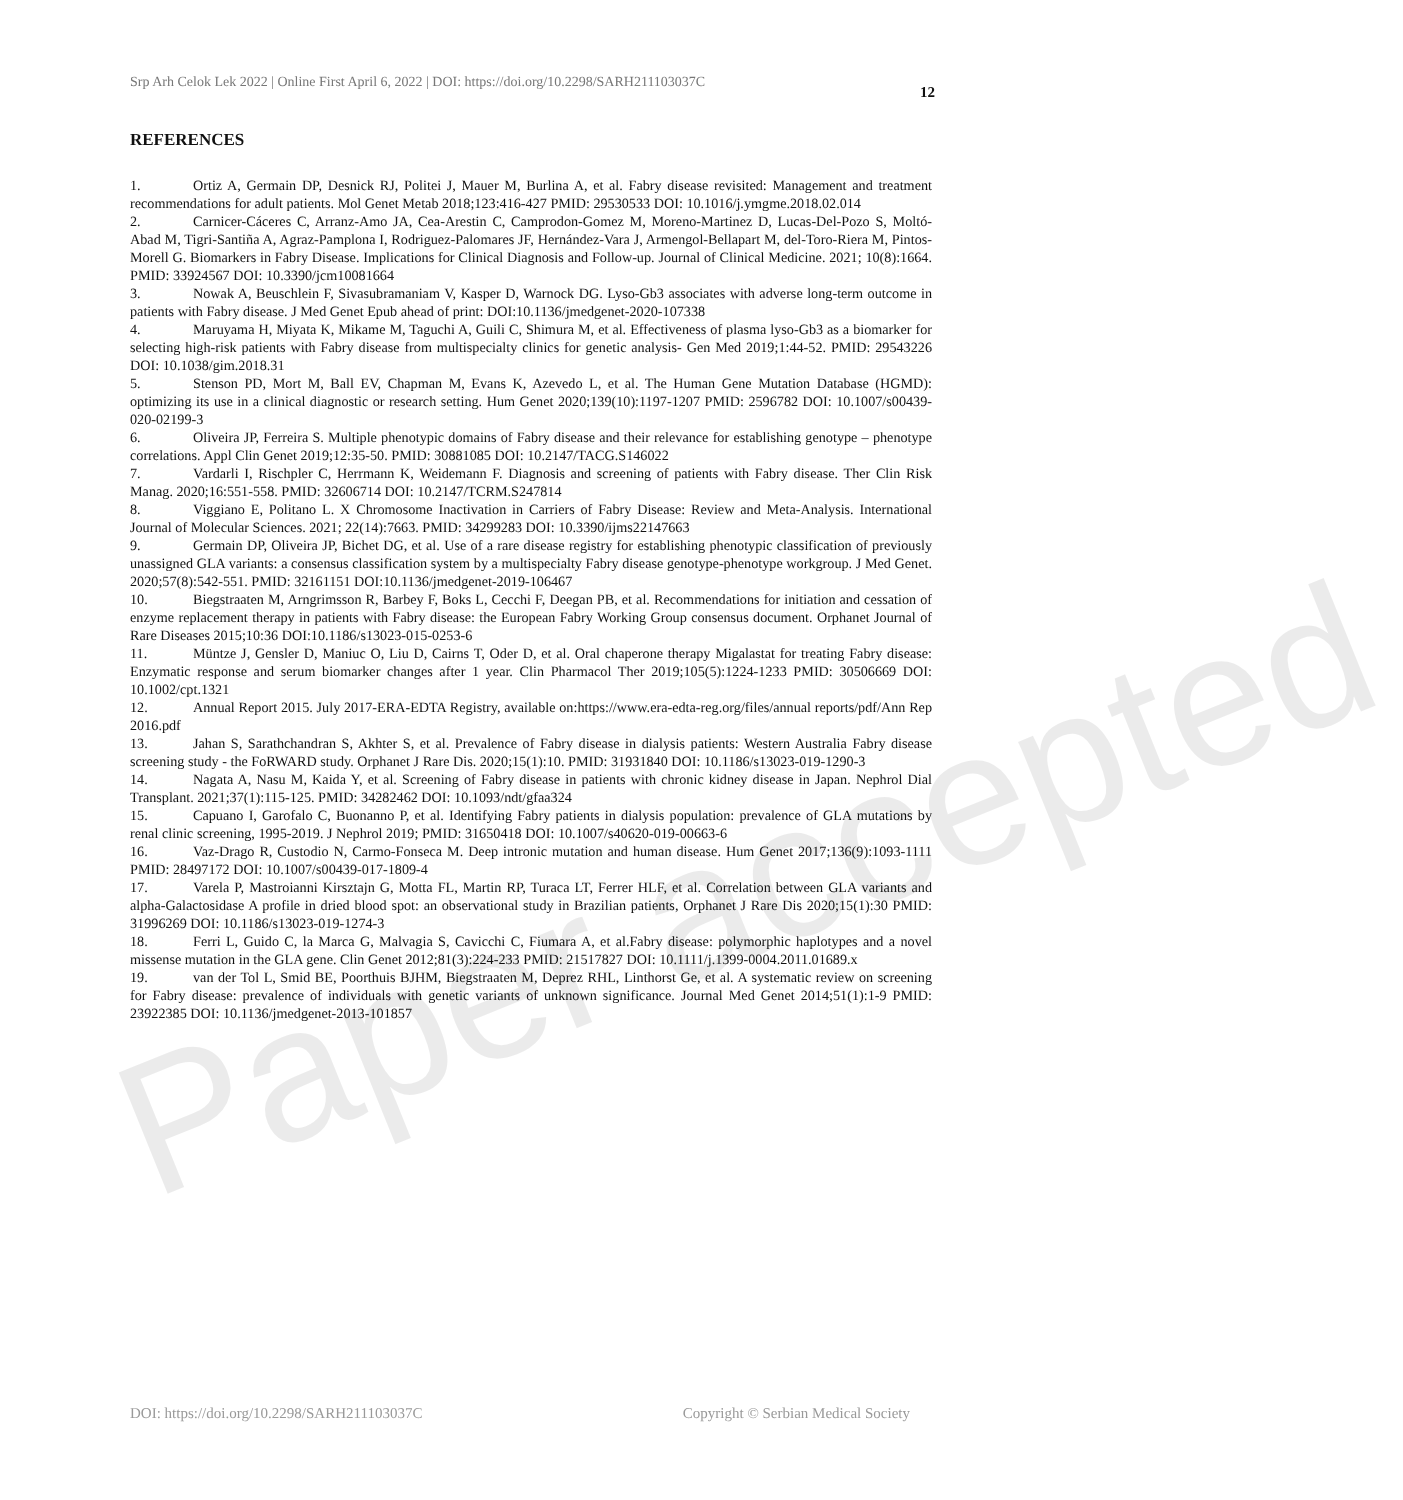Paper accepted
Srp Arh Celok Lek 2022 | Online First April 6, 2022 | DOI: https://doi.org/10.2298/SARH211103037C
12
REFERENCES
1. Ortiz A, Germain DP, Desnick RJ, Politei J, Mauer M, Burlina A, et al. Fabry disease revisited: Management and treatment recommendations for adult patients. Mol Genet Metab 2018;123:416-427 PMID: 29530533 DOI: 10.1016/j.ymgme.2018.02.014
2. Carnicer-Cáceres C, Arranz-Amo JA, Cea-Arestin C, Camprodon-Gomez M, Moreno-Martinez D, Lucas-Del-Pozo S, Moltó-Abad M, Tigri-Santiña A, Agraz-Pamplona I, Rodriguez-Palomares JF, Hernández-Vara J, Armengol-Bellapart M, del-Toro-Riera M, Pintos-Morell G. Biomarkers in Fabry Disease. Implications for Clinical Diagnosis and Follow-up. Journal of Clinical Medicine. 2021; 10(8):1664. PMID: 33924567 DOI: 10.3390/jcm10081664
3. Nowak A, Beuschlein F, Sivasubramaniam V, Kasper D, Warnock DG. Lyso-Gb3 associates with adverse long-term outcome in patients with Fabry disease. J Med Genet Epub ahead of print: DOI:10.1136/jmedgenet-2020-107338
4. Maruyama H, Miyata K, Mikame M, Taguchi A, Guili C, Shimura M, et al. Effectiveness of plasma lyso-Gb3 as a biomarker for selecting high-risk patients with Fabry disease from multispecialty clinics for genetic analysis- Gen Med 2019;1:44-52. PMID: 29543226 DOI: 10.1038/gim.2018.31
5. Stenson PD, Mort M, Ball EV, Chapman M, Evans K, Azevedo L, et al. The Human Gene Mutation Database (HGMD): optimizing its use in a clinical diagnostic or research setting. Hum Genet 2020;139(10):1197-1207 PMID: 2596782 DOI: 10.1007/s00439-020-02199-3
6. Oliveira JP, Ferreira S. Multiple phenotypic domains of Fabry disease and their relevance for establishing genotype – phenotype correlations. Appl Clin Genet 2019;12:35-50. PMID: 30881085 DOI: 10.2147/TACG.S146022
7. Vardarli I, Rischpler C, Herrmann K, Weidemann F. Diagnosis and screening of patients with Fabry disease. Ther Clin Risk Manag. 2020;16:551-558. PMID: 32606714 DOI: 10.2147/TCRM.S247814
8. Viggiano E, Politano L. X Chromosome Inactivation in Carriers of Fabry Disease: Review and Meta-Analysis. International Journal of Molecular Sciences. 2021; 22(14):7663. PMID: 34299283 DOI: 10.3390/ijms22147663
9. Germain DP, Oliveira JP, Bichet DG, et al. Use of a rare disease registry for establishing phenotypic classification of previously unassigned GLA variants: a consensus classification system by a multispecialty Fabry disease genotype-phenotype workgroup. J Med Genet. 2020;57(8):542-551. PMID: 32161151 DOI:10.1136/jmedgenet-2019-106467
10. Biegstraaten M, Arngrimsson R, Barbey F, Boks L, Cecchi F, Deegan PB, et al. Recommendations for initiation and cessation of enzyme replacement therapy in patients with Fabry disease: the European Fabry Working Group consensus document. Orphanet Journal of Rare Diseases 2015;10:36 DOI:10.1186/s13023-015-0253-6
11. Müntze J, Gensler D, Maniuc O, Liu D, Cairns T, Oder D, et al. Oral chaperone therapy Migalastat for treating Fabry disease: Enzymatic response and serum biomarker changes after 1 year. Clin Pharmacol Ther 2019;105(5):1224-1233 PMID: 30506669 DOI: 10.1002/cpt.1321
12. Annual Report 2015. July 2017-ERA-EDTA Registry, available on:https://www.era-edta-reg.org/files/annual reports/pdf/Ann Rep 2016.pdf
13. Jahan S, Sarathchandran S, Akhter S, et al. Prevalence of Fabry disease in dialysis patients: Western Australia Fabry disease screening study - the FoRWARD study. Orphanet J Rare Dis. 2020;15(1):10. PMID: 31931840 DOI: 10.1186/s13023-019-1290-3
14. Nagata A, Nasu M, Kaida Y, et al. Screening of Fabry disease in patients with chronic kidney disease in Japan. Nephrol Dial Transplant. 2021;37(1):115-125. PMID: 34282462 DOI: 10.1093/ndt/gfaa324
15. Capuano I, Garofalo C, Buonanno P, et al. Identifying Fabry patients in dialysis population: prevalence of GLA mutations by renal clinic screening, 1995-2019. J Nephrol 2019; PMID: 31650418 DOI: 10.1007/s40620-019-00663-6
16. Vaz-Drago R, Custodio N, Carmo-Fonseca M. Deep intronic mutation and human disease. Hum Genet 2017;136(9):1093-1111 PMID: 28497172 DOI: 10.1007/s00439-017-1809-4
17. Varela P, Mastroianni Kirsztajn G, Motta FL, Martin RP, Turaca LT, Ferrer HLF, et al. Correlation between GLA variants and alpha-Galactosidase A profile in dried blood spot: an observational study in Brazilian patients, Orphanet J Rare Dis 2020;15(1):30 PMID: 31996269 DOI: 10.1186/s13023-019-1274-3
18. Ferri L, Guido C, la Marca G, Malvagia S, Cavicchi C, Fiumara A, et al.Fabry disease: polymorphic haplotypes and a novel missense mutation in the GLA gene. Clin Genet 2012;81(3):224-233 PMID: 21517827 DOI: 10.1111/j.1399-0004.2011.01689.x
19. van der Tol L, Smid BE, Poorthuis BJHM, Biegstraaten M, Deprez RHL, Linthorst Ge, et al. A systematic review on screening for Fabry disease: prevalence of individuals with genetic variants of unknown significance. Journal Med Genet 2014;51(1):1-9 PMID: 23922385 DOI: 10.1136/jmedgenet-2013-101857
DOI: https://doi.org/10.2298/SARH211103037C Copyright © Serbian Medical Society